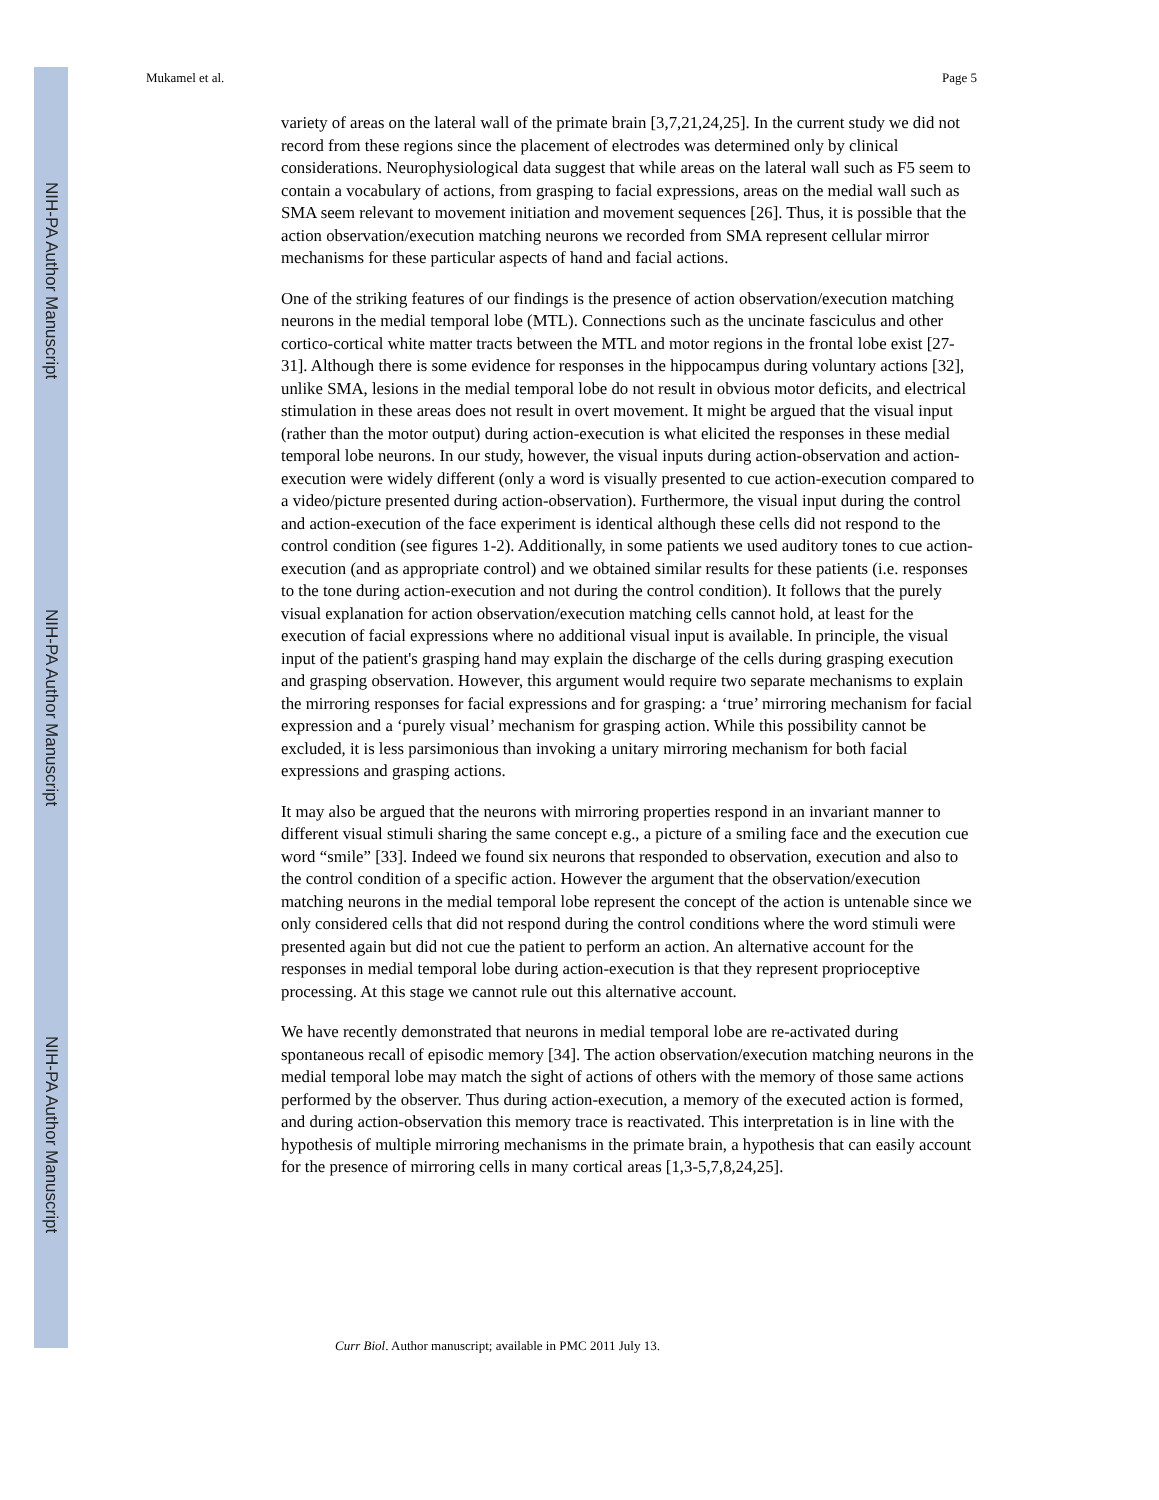NIH-PA Author Manuscript
NIH-PA Author Manuscript
NIH-PA Author Manuscript
Mukamel et al. Page 5
variety of areas on the lateral wall of the primate brain [3,7,21,24,25]. In the current study we did not record from these regions since the placement of electrodes was determined only by clinical considerations. Neurophysiological data suggest that while areas on the lateral wall such as F5 seem to contain a vocabulary of actions, from grasping to facial expressions, areas on the medial wall such as SMA seem relevant to movement initiation and movement sequences [26]. Thus, it is possible that the action observation/execution matching neurons we recorded from SMA represent cellular mirror mechanisms for these particular aspects of hand and facial actions.
One of the striking features of our findings is the presence of action observation/execution matching neurons in the medial temporal lobe (MTL). Connections such as the uncinate fasciculus and other cortico-cortical white matter tracts between the MTL and motor regions in the frontal lobe exist [27-31]. Although there is some evidence for responses in the hippocampus during voluntary actions [32], unlike SMA, lesions in the medial temporal lobe do not result in obvious motor deficits, and electrical stimulation in these areas does not result in overt movement. It might be argued that the visual input (rather than the motor output) during action-execution is what elicited the responses in these medial temporal lobe neurons. In our study, however, the visual inputs during action-observation and action-execution were widely different (only a word is visually presented to cue action-execution compared to a video/picture presented during action-observation). Furthermore, the visual input during the control and action-execution of the face experiment is identical although these cells did not respond to the control condition (see figures 1-2). Additionally, in some patients we used auditory tones to cue action-execution (and as appropriate control) and we obtained similar results for these patients (i.e. responses to the tone during action-execution and not during the control condition). It follows that the purely visual explanation for action observation/execution matching cells cannot hold, at least for the execution of facial expressions where no additional visual input is available. In principle, the visual input of the patient's grasping hand may explain the discharge of the cells during grasping execution and grasping observation. However, this argument would require two separate mechanisms to explain the mirroring responses for facial expressions and for grasping: a ‘true’ mirroring mechanism for facial expression and a ‘purely visual’ mechanism for grasping action. While this possibility cannot be excluded, it is less parsimonious than invoking a unitary mirroring mechanism for both facial expressions and grasping actions.
It may also be argued that the neurons with mirroring properties respond in an invariant manner to different visual stimuli sharing the same concept e.g., a picture of a smiling face and the execution cue word “smile” [33]. Indeed we found six neurons that responded to observation, execution and also to the control condition of a specific action. However the argument that the observation/execution matching neurons in the medial temporal lobe represent the concept of the action is untenable since we only considered cells that did not respond during the control conditions where the word stimuli were presented again but did not cue the patient to perform an action. An alternative account for the responses in medial temporal lobe during action-execution is that they represent proprioceptive processing. At this stage we cannot rule out this alternative account.
We have recently demonstrated that neurons in medial temporal lobe are re-activated during spontaneous recall of episodic memory [34]. The action observation/execution matching neurons in the medial temporal lobe may match the sight of actions of others with the memory of those same actions performed by the observer. Thus during action-execution, a memory of the executed action is formed, and during action-observation this memory trace is reactivated. This interpretation is in line with the hypothesis of multiple mirroring mechanisms in the primate brain, a hypothesis that can easily account for the presence of mirroring cells in many cortical areas [1,3-5,7,8,24,25].
Curr Biol. Author manuscript; available in PMC 2011 July 13.